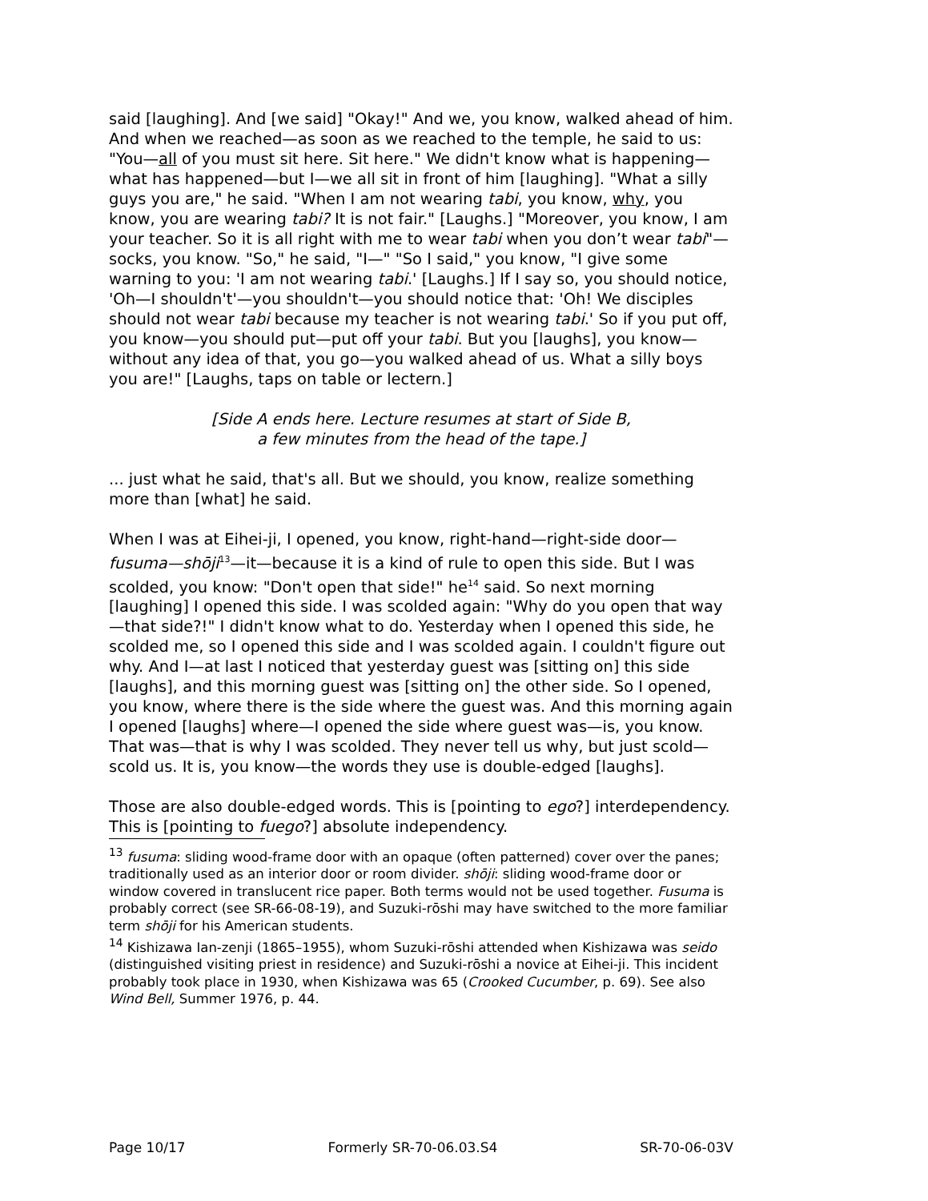said [laughing]. And [we said] "Okay!" And we, you know, walked ahead of him. And when we reached—as soon as we reached to the temple, he said to us: "You—all of you must sit here. Sit here." We didn't know what is happening—what has happened—but I—we all sit in front of him [laughing]. "What a silly guys you are," he said. "When I am not wearing tabi, you know, why, you know, you are wearing tabi? It is not fair." [Laughs.] "Moreover, you know, I am your teacher. So it is all right with me to wear tabi when you don’t wear tabi"—socks, you know. "So," he said, "I—" "So I said," you know, "I give some warning to you: 'I am not wearing tabi.' [Laughs.] If I say so, you should notice, 'Oh—I shouldn't'—you shouldn't—you should notice that: 'Oh! We disciples should not wear tabi because my teacher is not wearing tabi.' So if you put off, you know—you should put—put off your tabi. But you [laughs], you know—without any idea of that, you go—you walked ahead of us. What a silly boys you are!" [Laughs, taps on table or lectern.]
[Side A ends here. Lecture resumes at start of Side B,
a few minutes from the head of the tape.]
... just what he said, that's all. But we should, you know, realize something more than [what] he said.
When I was at Eihei-ji, I opened, you know, right-hand—right-side door—fusuma—shōji<sup>13</sup>—it—because it is a kind of rule to open this side. But I was scolded, you know: "Don't open that side!" he<sup>14</sup> said. So next morning [laughing] I opened this side. I was scolded again: "Why do you open that way—that side?!" I didn't know what to do. Yesterday when I opened this side, he scolded me, so I opened this side and I was scolded again. I couldn't figure out why. And I—at last I noticed that yesterday guest was [sitting on] this side [laughs], and this morning guest was [sitting on] the other side. So I opened, you know, where there is the side where the guest was. And this morning again I opened [laughs] where—I opened the side where guest was—is, you know. That was—that is why I was scolded. They never tell us why, but just scold—scold us. It is, you know—the words they use is double-edged [laughs].
Those are also double-edged words. This is [pointing to ego?] interdependency. This is [pointing to fuego?] absolute independency.
<sup>13</sup> fusuma: sliding wood-frame door with an opaque (often patterned) cover over the panes; traditionally used as an interior door or room divider. shōji: sliding wood-frame door or window covered in translucent rice paper. Both terms would not be used together. Fusuma is probably correct (see SR-66-08-19), and Suzuki-rōshi may have switched to the more familiar term shōji for his American students.
<sup>14</sup> Kishizawa Ian-zenji (1865–1955), whom Suzuki-rōshi attended when Kishizawa was seido (distinguished visiting priest in residence) and Suzuki-rōshi a novice at Eihei-ji. This incident probably took place in 1930, when Kishizawa was 65 (Crooked Cucumber, p. 69). See also Wind Bell, Summer 1976, p. 44.
Page 10/17 Formerly SR-70-06.03.S4 SR-70-06-03V